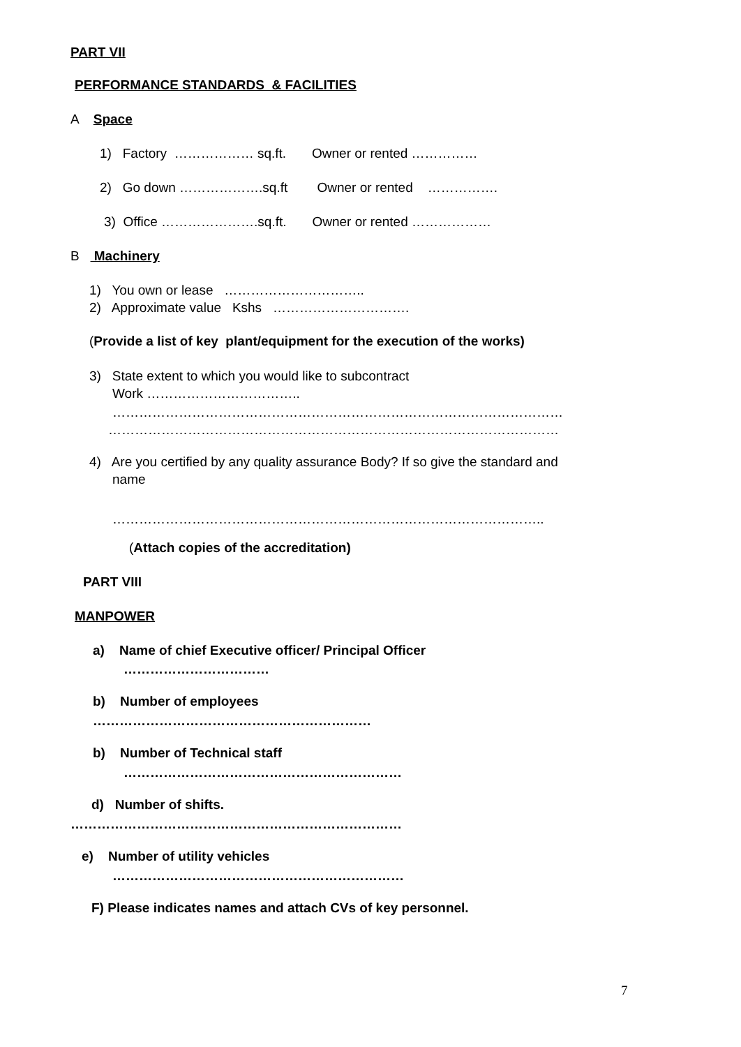PART VII
PERFORMANCE STANDARDS & FACILITIES
A Space
1) Factory ……………… sq.ft. Owner or rented ……………
2) Go down ……………….sq.ft Owner or rented …………….
3) Office ………………….sq.ft. Owner or rented ………………
B Machinery
1) You own or lease …………………………..
2) Approximate value Kshs ………………………….
(Provide a list of key plant/equipment for the execution of the works)
3) State extent to which you would like to subcontract
Work ……………………………..
…………………………………………………………………………………………
…………………………………………………………………………………………
4) Are you certified by any quality assurance Body? If so give the standard and
name
……………………………………………………………………………………..
(Attach copies of the accreditation)
PART VIII
MANPOWER
a) Name of chief Executive officer/ Principal Officer
……………………………
b) Number of employees
………………………………………………………
b) Number of Technical staff
………………………………………………………
d) Number of shifts.
…………………………………………………………………
e) Number of utility vehicles
…………………………………………………………
F) Please indicates names and attach CVs of key personnel.
7